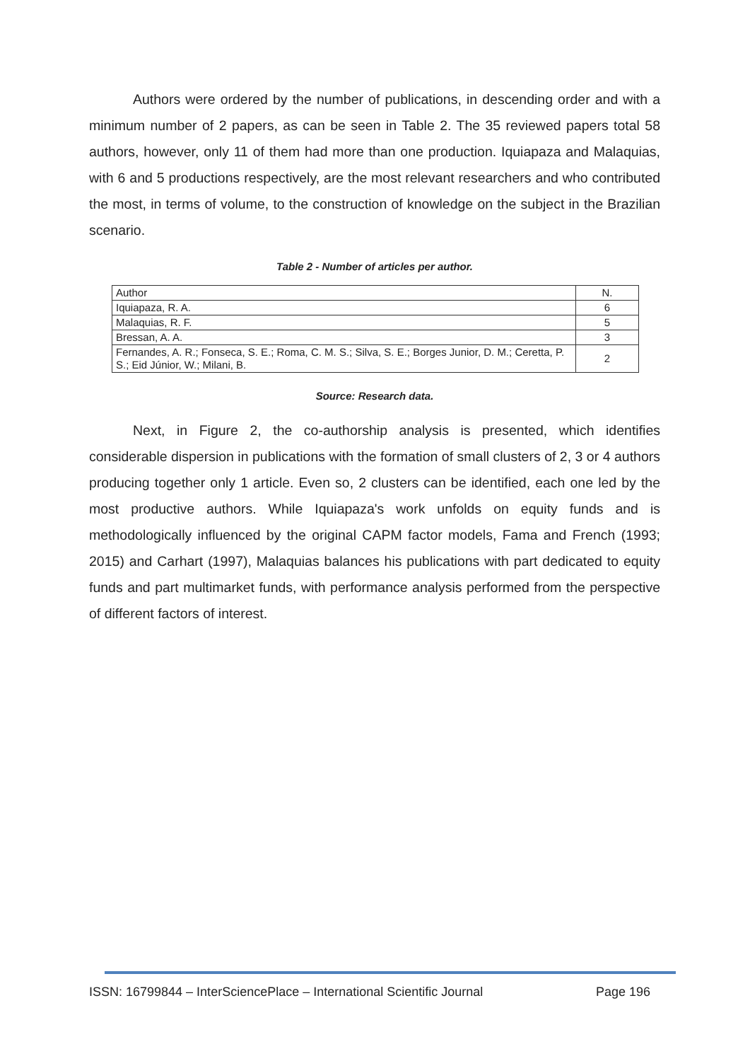Authors were ordered by the number of publications, in descending order and with a minimum number of 2 papers, as can be seen in Table 2. The 35 reviewed papers total 58 authors, however, only 11 of them had more than one production. Iquiapaza and Malaquias, with 6 and 5 productions respectively, are the most relevant researchers and who contributed the most, in terms of volume, to the construction of knowledge on the subject in the Brazilian scenario.
Table 2 - Number of articles per author.
| Author | N. |
| Iquiapaza, R. A. | 6 |
| Malaquias, R. F. | 5 |
| Bressan, A. A. | 3 |
| Fernandes, A. R.; Fonseca, S. E.; Roma, C. M. S.; Silva, S. E.; Borges Junior, D. M.; Ceretta, P. S.; Eid Júnior, W.; Milani, B. | 2 |
Source: Research data.
Next, in Figure 2, the co-authorship analysis is presented, which identifies considerable dispersion in publications with the formation of small clusters of 2, 3 or 4 authors producing together only 1 article. Even so, 2 clusters can be identified, each one led by the most productive authors. While Iquiapaza's work unfolds on equity funds and is methodologically influenced by the original CAPM factor models, Fama and French (1993; 2015) and Carhart (1997), Malaquias balances his publications with part dedicated to equity funds and part multimarket funds, with performance analysis performed from the perspective of different factors of interest.
ISSN: 16799844 – InterSciencePlace – International Scientific Journal Page 196